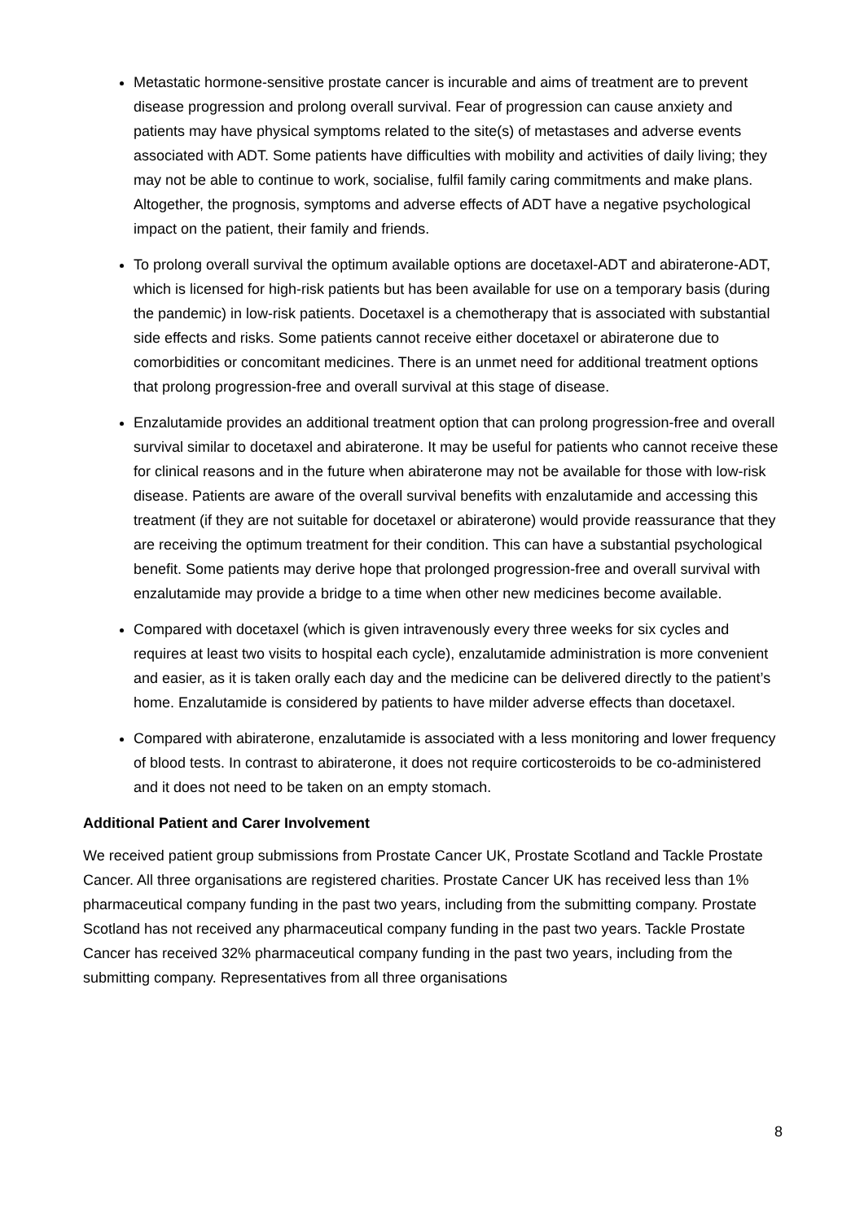Metastatic hormone-sensitive prostate cancer is incurable and aims of treatment are to prevent disease progression and prolong overall survival. Fear of progression can cause anxiety and patients may have physical symptoms related to the site(s) of metastases and adverse events associated with ADT. Some patients have difficulties with mobility and activities of daily living; they may not be able to continue to work, socialise, fulfil family caring commitments and make plans. Altogether, the prognosis, symptoms and adverse effects of ADT have a negative psychological impact on the patient, their family and friends.
To prolong overall survival the optimum available options are docetaxel-ADT and abiraterone-ADT, which is licensed for high-risk patients but has been available for use on a temporary basis (during the pandemic) in low-risk patients. Docetaxel is a chemotherapy that is associated with substantial side effects and risks. Some patients cannot receive either docetaxel or abiraterone due to comorbidities or concomitant medicines. There is an unmet need for additional treatment options that prolong progression-free and overall survival at this stage of disease.
Enzalutamide provides an additional treatment option that can prolong progression-free and overall survival similar to docetaxel and abiraterone. It may be useful for patients who cannot receive these for clinical reasons and in the future when abiraterone may not be available for those with low-risk disease. Patients are aware of the overall survival benefits with enzalutamide and accessing this treatment (if they are not suitable for docetaxel or abiraterone) would provide reassurance that they are receiving the optimum treatment for their condition. This can have a substantial psychological benefit. Some patients may derive hope that prolonged progression-free and overall survival with enzalutamide may provide a bridge to a time when other new medicines become available.
Compared with docetaxel (which is given intravenously every three weeks for six cycles and requires at least two visits to hospital each cycle), enzalutamide administration is more convenient and easier, as it is taken orally each day and the medicine can be delivered directly to the patient’s home. Enzalutamide is considered by patients to have milder adverse effects than docetaxel.
Compared with abiraterone, enzalutamide is associated with a less monitoring and lower frequency of blood tests. In contrast to abiraterone, it does not require corticosteroids to be co-administered and it does not need to be taken on an empty stomach.
Additional Patient and Carer Involvement
We received patient group submissions from Prostate Cancer UK, Prostate Scotland and Tackle Prostate Cancer. All three organisations are registered charities. Prostate Cancer UK has received less than 1% pharmaceutical company funding in the past two years, including from the submitting company. Prostate Scotland has not received any pharmaceutical company funding in the past two years. Tackle Prostate Cancer has received 32% pharmaceutical company funding in the past two years, including from the submitting company. Representatives from all three organisations
8